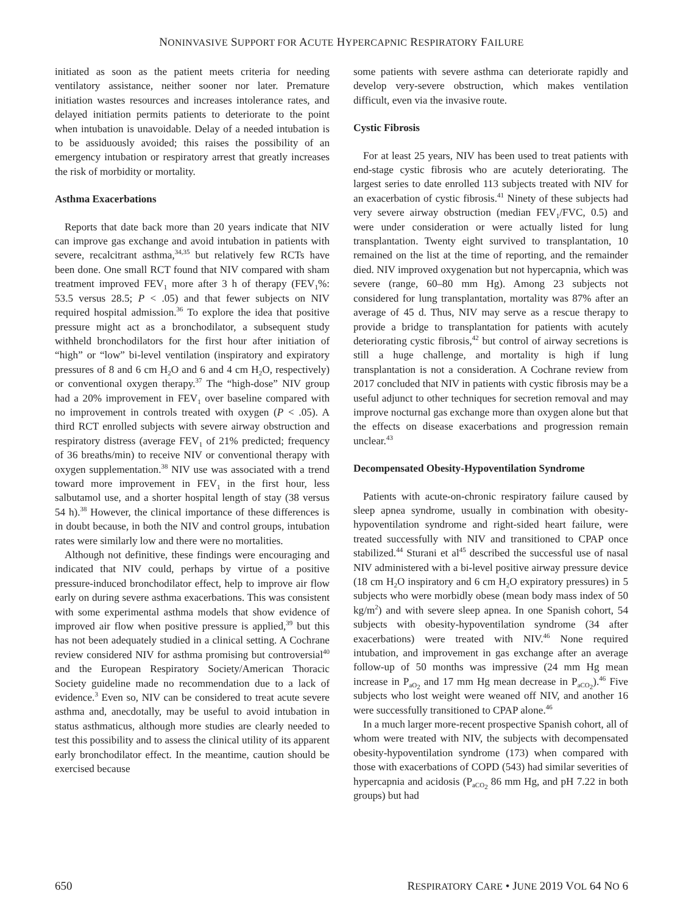NONINVASIVE SUPPORT FOR ACUTE HYPERCAPNIC RESPIRATORY FAILURE
initiated as soon as the patient meets criteria for needing ventilatory assistance, neither sooner nor later. Premature initiation wastes resources and increases intolerance rates, and delayed initiation permits patients to deteriorate to the point when intubation is unavoidable. Delay of a needed intubation is to be assiduously avoided; this raises the possibility of an emergency intubation or respiratory arrest that greatly increases the risk of morbidity or mortality.
Asthma Exacerbations
Reports that date back more than 20 years indicate that NIV can improve gas exchange and avoid intubation in patients with severe, recalcitrant asthma,<sup>34,35</sup> but relatively few RCTs have been done. One small RCT found that NIV compared with sham treatment improved FEV<sub>1</sub> more after 3 h of therapy (FEV<sub>1</sub>%: 53.5 versus 28.5; P < .05) and that fewer subjects on NIV required hospital admission.<sup>36</sup> To explore the idea that positive pressure might act as a bronchodilator, a subsequent study withheld bronchodilators for the first hour after initiation of “high” or “low” bi-level ventilation (inspiratory and expiratory pressures of 8 and 6 cm H<sub>2</sub>O and 6 and 4 cm H<sub>2</sub>O, respectively) or conventional oxygen therapy.<sup>37</sup> The “high-dose” NIV group had a 20% improvement in FEV<sub>1</sub> over baseline compared with no improvement in controls treated with oxygen (P < .05). A third RCT enrolled subjects with severe airway obstruction and respiratory distress (average FEV<sub>1</sub> of 21% predicted; frequency of 36 breaths/min) to receive NIV or conventional therapy with oxygen supplementation.<sup>38</sup> NIV use was associated with a trend toward more improvement in FEV<sub>1</sub> in the first hour, less salbutamol use, and a shorter hospital length of stay (38 versus 54 h).<sup>38</sup> However, the clinical importance of these differences is in doubt because, in both the NIV and control groups, intubation rates were similarly low and there were no mortalities.
Although not definitive, these findings were encouraging and indicated that NIV could, perhaps by virtue of a positive pressure-induced bronchodilator effect, help to improve air flow early on during severe asthma exacerbations. This was consistent with some experimental asthma models that show evidence of improved air flow when positive pressure is applied,<sup>39</sup> but this has not been adequately studied in a clinical setting. A Cochrane review considered NIV for asthma promising but controversial<sup>40</sup> and the European Respiratory Society/American Thoracic Society guideline made no recommendation due to a lack of evidence.<sup>3</sup> Even so, NIV can be considered to treat acute severe asthma and, anecdotally, may be useful to avoid intubation in status asthmaticus, although more studies are clearly needed to test this possibility and to assess the clinical utility of its apparent early bronchodilator effect. In the meantime, caution should be exercised because
some patients with severe asthma can deteriorate rapidly and develop very-severe obstruction, which makes ventilation difficult, even via the invasive route.
Cystic Fibrosis
For at least 25 years, NIV has been used to treat patients with end-stage cystic fibrosis who are acutely deteriorating. The largest series to date enrolled 113 subjects treated with NIV for an exacerbation of cystic fibrosis.<sup>41</sup> Ninety of these subjects had very severe airway obstruction (median FEV<sub>1</sub>/FVC, 0.5) and were under consideration or were actually listed for lung transplantation. Twenty eight survived to transplantation, 10 remained on the list at the time of reporting, and the remainder died. NIV improved oxygenation but not hypercapnia, which was severe (range, 60–80 mm Hg). Among 23 subjects not considered for lung transplantation, mortality was 87% after an average of 45 d. Thus, NIV may serve as a rescue therapy to provide a bridge to transplantation for patients with acutely deteriorating cystic fibrosis,<sup>42</sup> but control of airway secretions is still a huge challenge, and mortality is high if lung transplantation is not a consideration. A Cochrane review from 2017 concluded that NIV in patients with cystic fibrosis may be a useful adjunct to other techniques for secretion removal and may improve nocturnal gas exchange more than oxygen alone but that the effects on disease exacerbations and progression remain unclear.<sup>43</sup>
Decompensated Obesity-Hypoventilation Syndrome
Patients with acute-on-chronic respiratory failure caused by sleep apnea syndrome, usually in combination with obesity-hypoventilation syndrome and right-sided heart failure, were treated successfully with NIV and transitioned to CPAP once stabilized.<sup>44</sup> Sturani et al<sup>45</sup> described the successful use of nasal NIV administered with a bi-level positive airway pressure device (18 cm H<sub>2</sub>O inspiratory and 6 cm H<sub>2</sub>O expiratory pressures) in 5 subjects who were morbidly obese (mean body mass index of 50 kg/m<sup>2</sup>) and with severe sleep apnea. In one Spanish cohort, 54 subjects with obesity-hypoventilation syndrome (34 after exacerbations) were treated with NIV.<sup>46</sup> None required intubation, and improvement in gas exchange after an average follow-up of 50 months was impressive (24 mm Hg mean increase in P<sub>aO<sub>2</sub></sub> and 17 mm Hg mean decrease in P<sub>aCO<sub>2</sub></sub>).<sup>46</sup> Five subjects who lost weight were weaned off NIV, and another 16 were successfully transitioned to CPAP alone.<sup>46</sup>
In a much larger more-recent prospective Spanish cohort, all of whom were treated with NIV, the subjects with decompensated obesity-hypoventilation syndrome (173) when compared with those with exacerbations of COPD (543) had similar severities of hypercapnia and acidosis (P<sub>aCO<sub>2</sub></sub> 86 mm Hg, and pH 7.22 in both groups) but had
650 RESPIRATORY CARE • JUNE 2019 VOL 64 NO 6